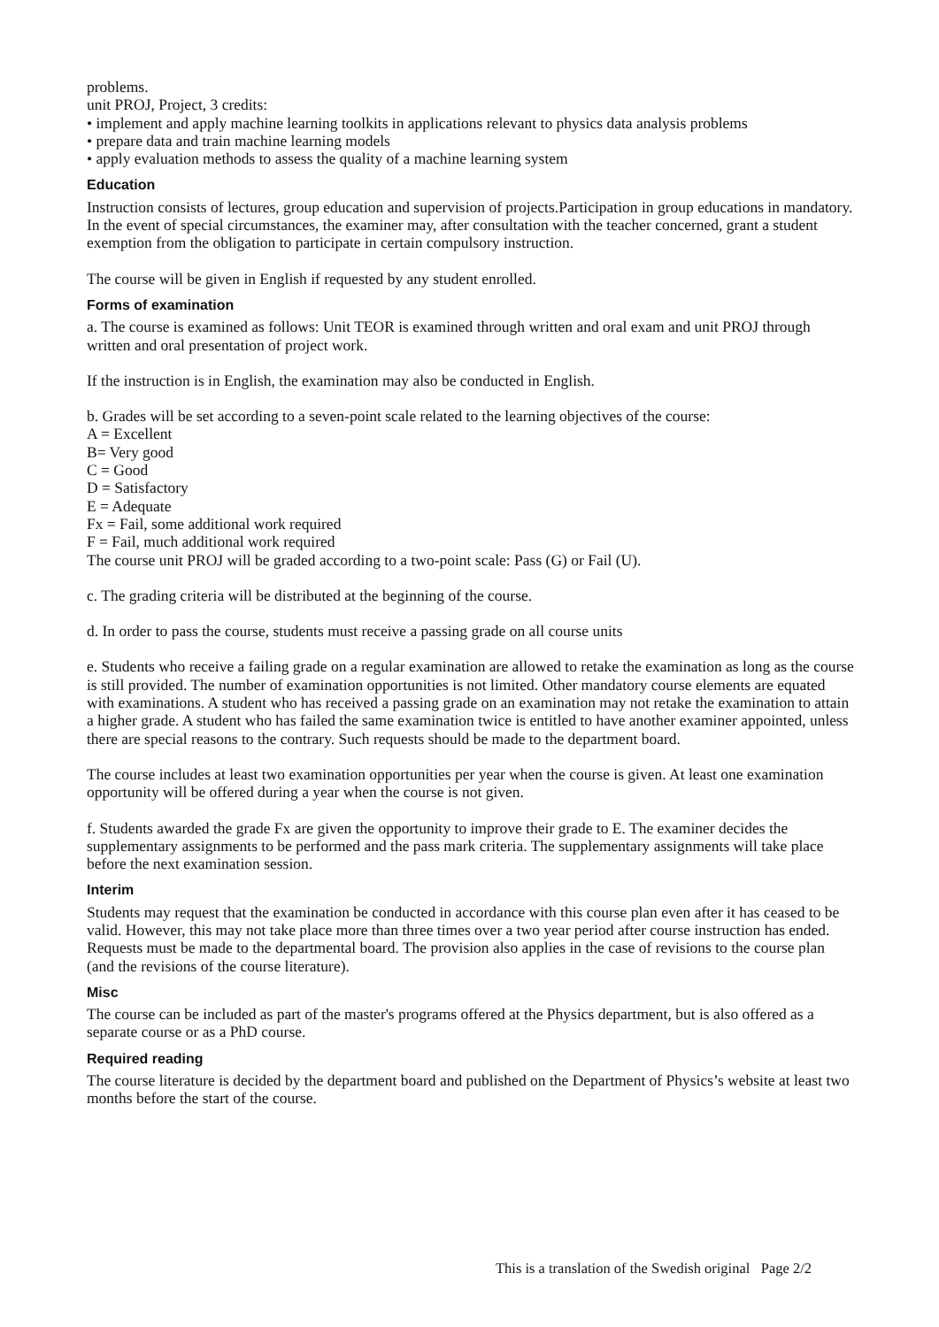problems.
unit PROJ, Project, 3 credits:
• implement and apply machine learning toolkits in applications relevant to physics data analysis problems
• prepare data and train machine learning models
• apply evaluation methods to assess the quality of a machine learning system
Education
Instruction consists of lectures, group education and supervision of projects.Participation in group educations in mandatory. In the event of special circumstances, the examiner may, after consultation with the teacher concerned, grant a student exemption from the obligation to participate in certain compulsory instruction.
The course will be given in English if requested by any student enrolled.
Forms of examination
a. The course is examined as follows: Unit TEOR is examined through written and oral exam and unit PROJ through written and oral presentation of project work.
If the instruction is in English, the examination may also be conducted in English.
b. Grades will be set according to a seven-point scale related to the learning objectives of the course:
A = Excellent
B= Very good
C = Good
D = Satisfactory
E = Adequate
Fx = Fail, some additional work required
F = Fail, much additional work required
The course unit PROJ will be graded according to a two-point scale: Pass (G) or Fail (U).
c. The grading criteria will be distributed at the beginning of the course.
d. In order to pass the course, students must receive a passing grade on all course units
e. Students who receive a failing grade on a regular examination are allowed to retake the examination as long as the course is still provided. The number of examination opportunities is not limited. Other mandatory course elements are equated with examinations. A student who has received a passing grade on an examination may not retake the examination to attain a higher grade. A student who has failed the same examination twice is entitled to have another examiner appointed, unless there are special reasons to the contrary. Such requests should be made to the department board.
The course includes at least two examination opportunities per year when the course is given. At least one examination opportunity will be offered during a year when the course is not given.
f. Students awarded the grade Fx are given the opportunity to improve their grade to E. The examiner decides the supplementary assignments to be performed and the pass mark criteria. The supplementary assignments will take place before the next examination session.
Interim
Students may request that the examination be conducted in accordance with this course plan even after it has ceased to be valid. However, this may not take place more than three times over a two year period after course instruction has ended. Requests must be made to the departmental board. The provision also applies in the case of revisions to the course plan (and the revisions of the course literature).
Misc
The course can be included as part of the master's programs offered at the Physics department, but is also offered as a separate course or as a PhD course.
Required reading
The course literature is decided by the department board and published on the Department of Physics’s website at least two months before the start of the course.
This is a translation of the Swedish original Page 2/2